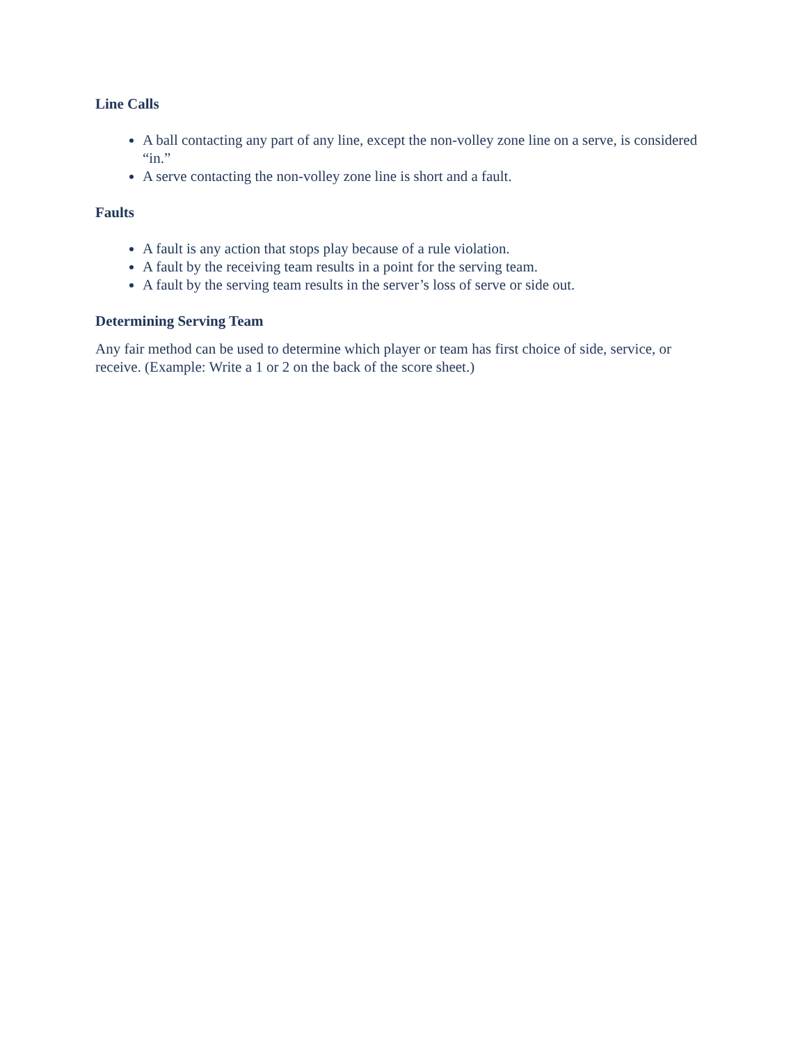Line Calls
A ball contacting any part of any line, except the non-volley zone line on a serve, is considered “in.”
A serve contacting the non-volley zone line is short and a fault.
Faults
A fault is any action that stops play because of a rule violation.
A fault by the receiving team results in a point for the serving team.
A fault by the serving team results in the server’s loss of serve or side out.
Determining Serving Team
Any fair method can be used to determine which player or team has first choice of side, service, or receive. (Example: Write a 1 or 2 on the back of the score sheet.)